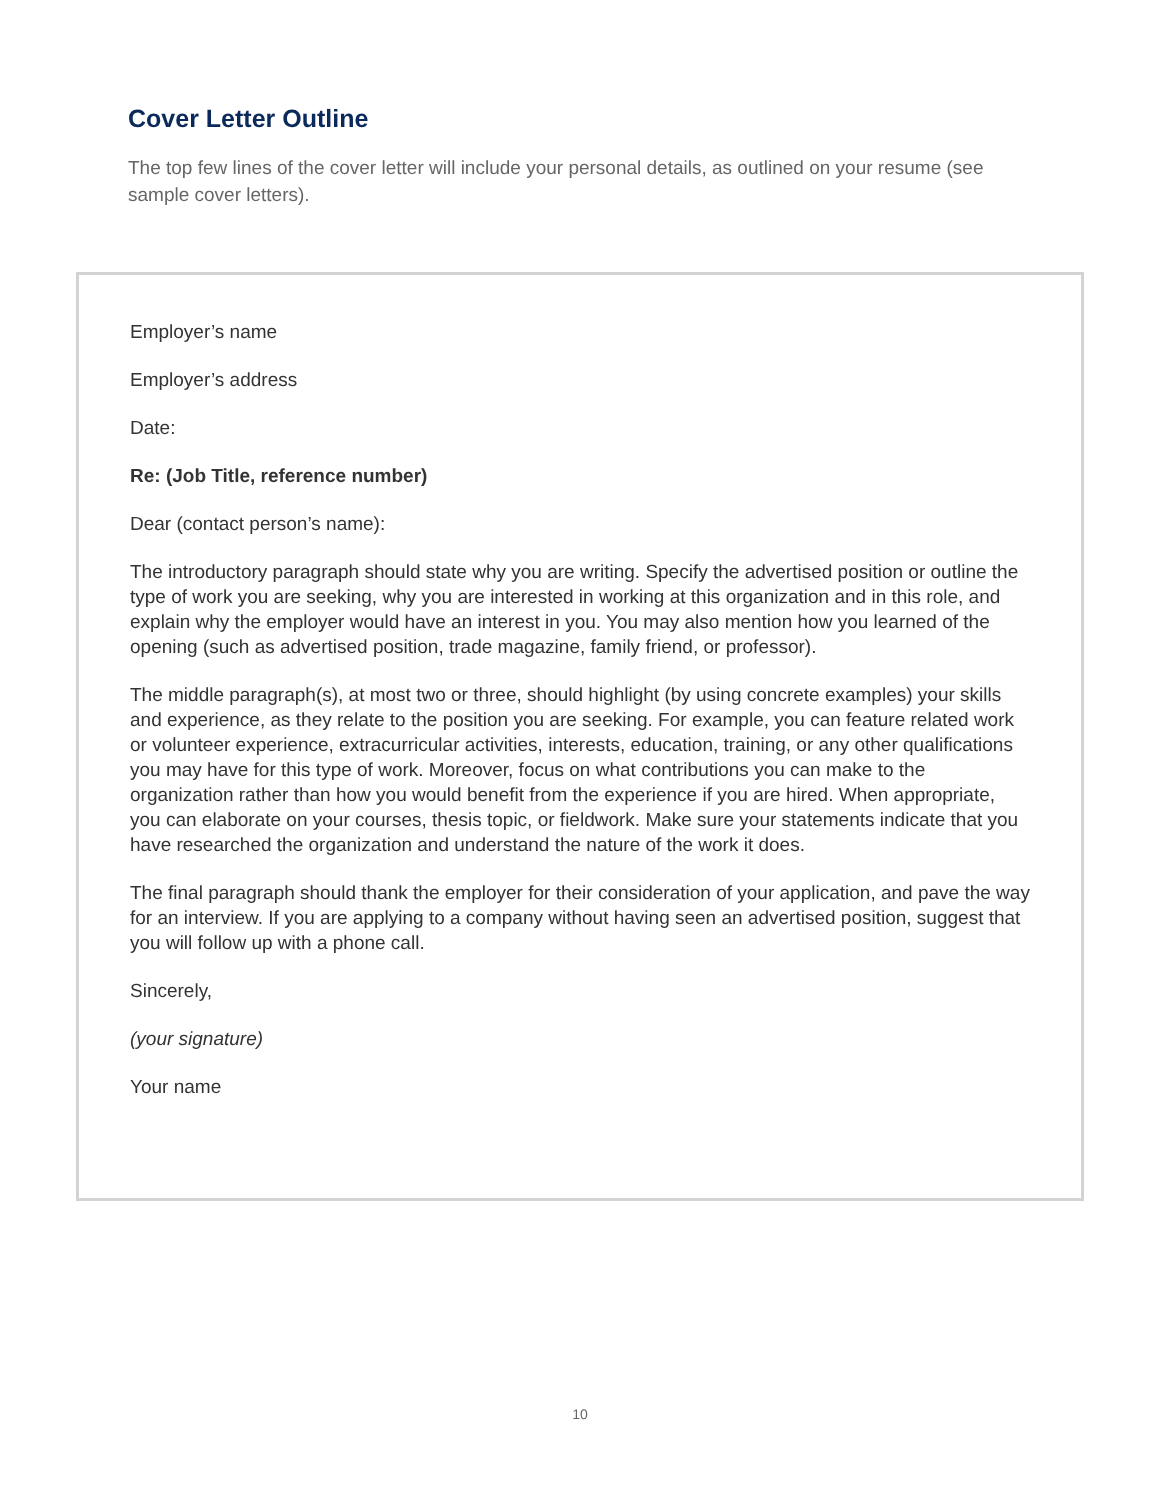Cover Letter Outline
The top few lines of the cover letter will include your personal details, as outlined on your resume (see sample cover letters).
Employer’s name
Employer’s address
Date:
Re: (Job Title, reference number)
Dear (contact person’s name):
The introductory paragraph should state why you are writing. Specify the advertised position or outline the type of work you are seeking, why you are interested in working at this organization and in this role, and explain why the employer would have an interest in you. You may also mention how you learned of the opening (such as advertised position, trade magazine, family friend, or professor).
The middle paragraph(s), at most two or three, should highlight (by using concrete examples) your skills and experience, as they relate to the position you are seeking. For example, you can feature related work or volunteer experience, extracurricular activities, interests, education, training, or any other qualifications you may have for this type of work. Moreover, focus on what contributions you can make to the organization rather than how you would benefit from the experience if you are hired. When appropriate, you can elaborate on your courses, thesis topic, or fieldwork. Make sure your statements indicate that you have researched the organization and understand the nature of the work it does.
The final paragraph should thank the employer for their consideration of your application, and pave the way for an interview. If you are applying to a company without having seen an advertised position, suggest that you will follow up with a phone call.
Sincerely,
(your signature)
Your name
10